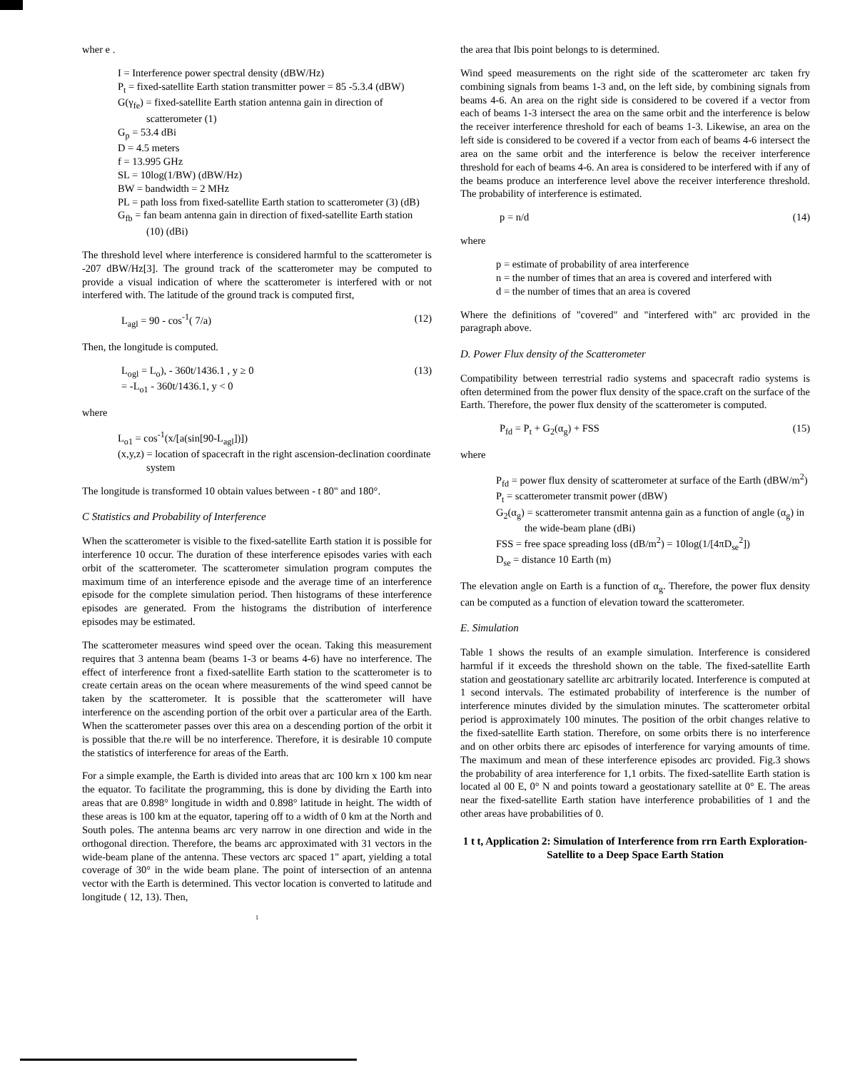wher e .
I = Interference power spectral density (dBW/Hz)
P<sub>t</sub> = fixed-satellite Earth station transmitter power = 85 -5.3.4 (dBW)
G(γ<sub>fe</sub>) = fixed-satellite Earth station antenna gain in direction of scatterometer (1)
G<sub>p</sub> = 53.4 dBi
D = 4.5 meters
f = 13.995 GHz
SL = 10log(1/BW) (dBW/Hz)
BW = bandwidth = 2 MHz
PL = path loss from fixed-satellite Earth station to scatterometer (3) (dB)
G<sub>fb</sub> = fan beam antenna gain in direction of fixed-satellite Earth station (10) (dBi)
The threshold level where interference is considered harmful to the scatterometer is -207 dBW/Hz[3]. The ground track of the scatterometer may be computed to provide a visual indication of where the scatterometer is interfered with or not interfered with. The latitude of the ground track is computed first,
L<sub>agl</sub> = 90 - cos<sup>-1</sup>( 7/a) (12)
Then, the longitude is computed.
L<sub>ogl</sub> = L<sub>o</sub>), - 360t/1436.1 , y ≥ 0
= -L<sub>o1</sub> - 360t/1436.1, y < 0 (13)
where
L<sub>o1</sub> = cos<sup>-1</sup>(x/[a(sin[90-L<sub>agl</sub>])])
(x,y,z) = location of spacecraft in the right ascension-declination coordinate system
The longitude is transformed 10 obtain values between - t 80" and 180°.
C Statistics and Probability of Interference
When the scatterometer is visible to the fixed-satellite Earth station it is possible for interference 10 occur. The duration of these interference episodes varies with each orbit of the scatterometer. The scatterometer simulation program computes the maximum time of an interference episode and the average time of an interference episode for the complete simulation period. Then histograms of these interference episodes are generated. From the histograms the distribution of interference episodes may be estimated.
The scatterometer measures wind speed over the ocean. Taking this measurement requires that 3 antenna beam (beams 1-3 or beams 4-6) have no interference. The effect of interference front a fixed-satellite Earth station to the scatterometer is to create certain areas on the ocean where measurements of the wind speed cannot be taken by the scatterometer. It is possible that the scatterometer will have interference on the ascending portion of the orbit over a particular area of the Earth. When the scatterometer passes over this area on a descending portion of the orbit it is possible that the.re will be no interference. Therefore, it is desirable 10 compute the statistics of interference for areas of the Earth.
For a simple example, the Earth is divided into areas that arc 100 krn x 100 km near the equator. To facilitate the programming, this is done by dividing the Earth into areas that are 0.898° longitude in width and 0.898° latitude in height. The width of these areas is 100 km at the equator, tapering off to a width of 0 km at the North and South poles. The antenna beams arc very narrow in one direction and wide in the orthogonal direction. Therefore, the beams arc approximated with 31 vectors in the wide-beam plane of the antenna. These vectors arc spaced 1" apart, yielding a total coverage of 30° in the wide beam plane. The point of intersection of an antenna vector with the Earth is determined. This vector location is converted to latitude and longitude ( 12, 13). Then,
1
the area that Ibis point belongs to is determined.
Wind speed measurements on the right side of the scatterometer arc taken fry combining signals from beams 1-3 and, on the left side, by combining signals from beams 4-6. An area on the right side is considered to be covered if a vector from each of beams 1-3 intersect the area on the same orbit and the interference is below the receiver interference threshold for each of beams 1-3. Likewise, an area on the left side is considered to be covered if a vector from each of beams 4-6 intersect the area on the same orbit and the interference is below the receiver interference threshold for each of beams 4-6. An area is considered to be interfered with if any of the beams produce an interference level above the receiver interference threshold. The probability of interference is estimated.
p = n/d (14)
where
p = estimate of probability of area interference
n = the number of times that an area is covered and interfered with
d = the number of times that an area is covered
Where the definitions of "covered" and "interfered with" arc provided in the paragraph above.
D. Power Flux density of the Scatterometer
Compatibility between terrestrial radio systems and spacecraft radio systems is often determined from the power flux density of the space.craft on the surface of the Earth. Therefore, the power flux density of the scatterometer is computed.
P<sub>fd</sub> = P<sub>t</sub> + G<sub>2</sub>(α<sub>g</sub>) + FSS (15)
where
P<sub>fd</sub> = power flux density of scatterometer at surface of the Earth (dBW/m<sup>2</sup>)
P<sub>t</sub> = scatterometer transmit power (dBW)
G<sub>2</sub>(α<sub>g</sub>) = scatterometer transmit antenna gain as a function of angle (α<sub>g</sub>) in the wide-beam plane (dBi)
FSS = free space spreading loss (dB/m<sup>2</sup>) = 10log(1/[4πD<sub>se</sub><sup>2</sup>])
D<sub>se</sub> = distance 10 Earth (m)
The elevation angle on Earth is a function of α<sub>g</sub>. Therefore, the power flux density can be computed as a function of elevation toward the scatterometer.
E. Simulation
Table 1 shows the results of an example simulation. Interference is considered harmful if it exceeds the threshold shown on the table. The fixed-satellite Earth station and geostationary satellite arc arbitrarily located. Interference is computed at 1 second intervals. The estimated probability of interference is the number of interference minutes divided by the simulation minutes. The scatterometer orbital period is approximately 100 minutes. The position of the orbit changes relative to the fixed-satellite Earth station. Therefore, on some orbits there is no interference and on other orbits there arc episodes of interference for varying amounts of time. The maximum and mean of these interference episodes arc provided. Fig.3 shows the probability of area interference for 1,1 orbits. The fixed-satellite Earth station is located al 00 E, 0° N and points toward a geostationary satellite at 0° E. The areas near the fixed-satellite Earth station have interference probabilities of 1 and the other areas have probabilities of 0.
1 t t, Application 2: Simulation of Interference from rrn Earth Exploration-Satellite to a Deep Space Earth Station